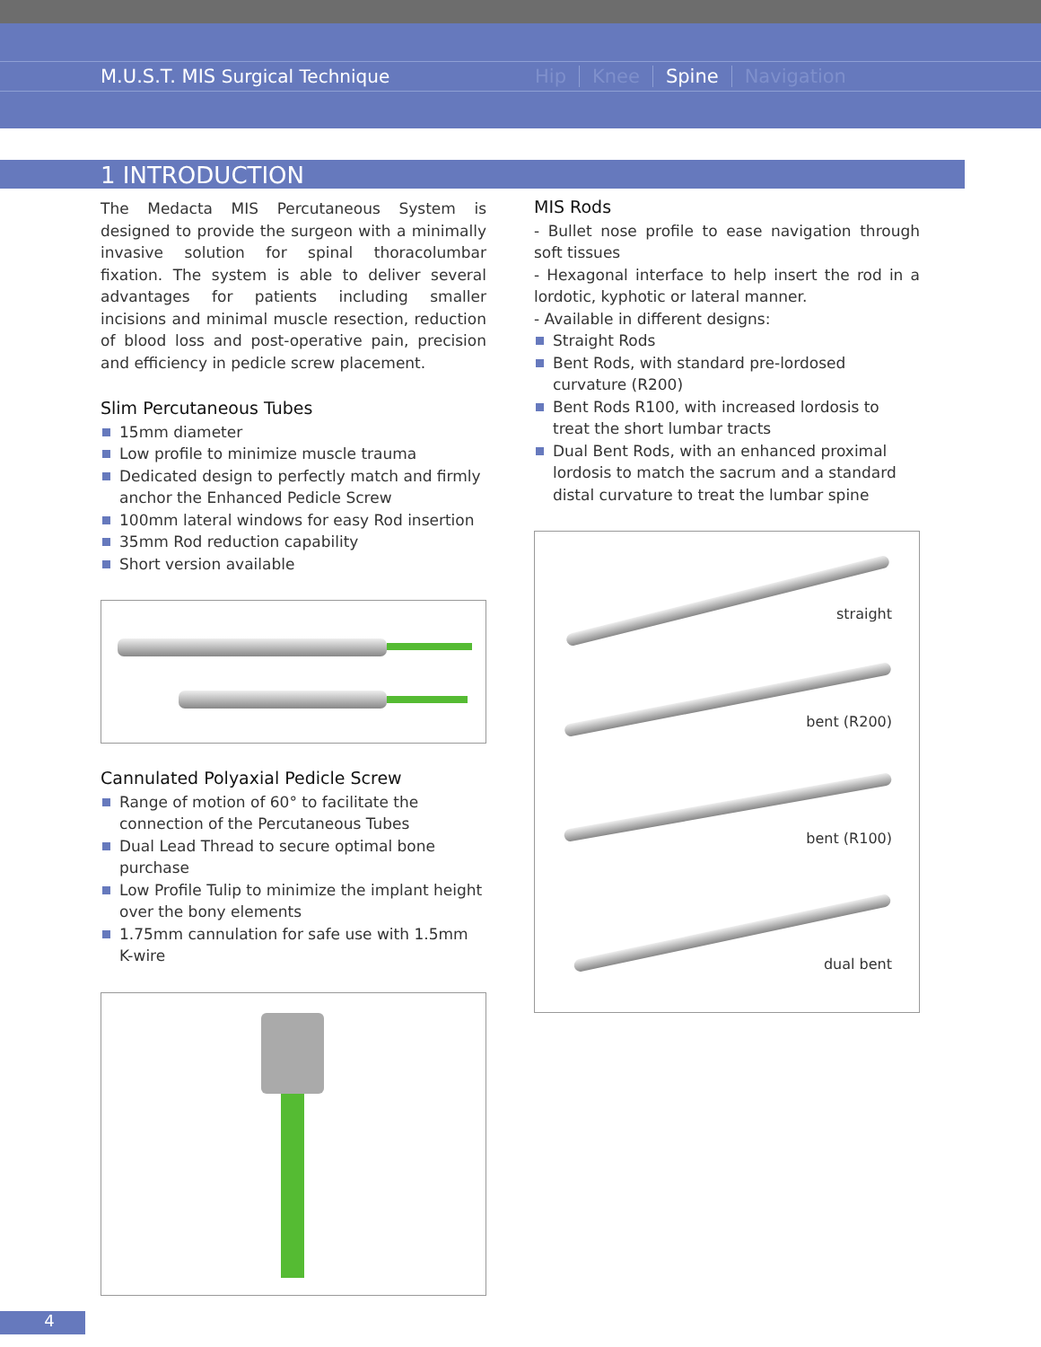M.U.S.T. MIS Surgical Technique Hip Knee Spine Navigation
1 INTRODUCTION
The Medacta MIS Percutaneous System is designed to provide the surgeon with a minimally invasive solution for spinal thoracolumbar fixation. The system is able to deliver several advantages for patients including smaller incisions and minimal muscle resection, reduction of blood loss and post-operative pain, precision and efficiency in pedicle screw placement.
Slim Percutaneous Tubes
15mm diameter
Low profile to minimize muscle trauma
Dedicated design to perfectly match and firmly anchor the Enhanced Pedicle Screw
100mm lateral windows for easy Rod insertion
35mm Rod reduction capability
Short version available
Cannulated Polyaxial Pedicle Screw
Range of motion of 60° to facilitate the connection of the Percutaneous Tubes
Dual Lead Thread to secure optimal bone purchase
Low Profile Tulip to minimize the implant height over the bony elements
1.75mm cannulation for safe use with 1.5mm K-wire
MIS Rods
- Bullet nose profile to ease navigation through soft tissues
- Hexagonal interface to help insert the rod in a lordotic, kyphotic or lateral manner.
- Available in different designs:
Straight Rods
Bent Rods, with standard pre-lordosed curvature (R200)
Bent Rods R100, with increased lordosis to treat the short lumbar tracts
Dual Bent Rods, with an enhanced proximal lordosis to match the sacrum and a standard distal curvature to treat the lumbar spine
straight
bent (R200)
bent (R100)
dual bent
4